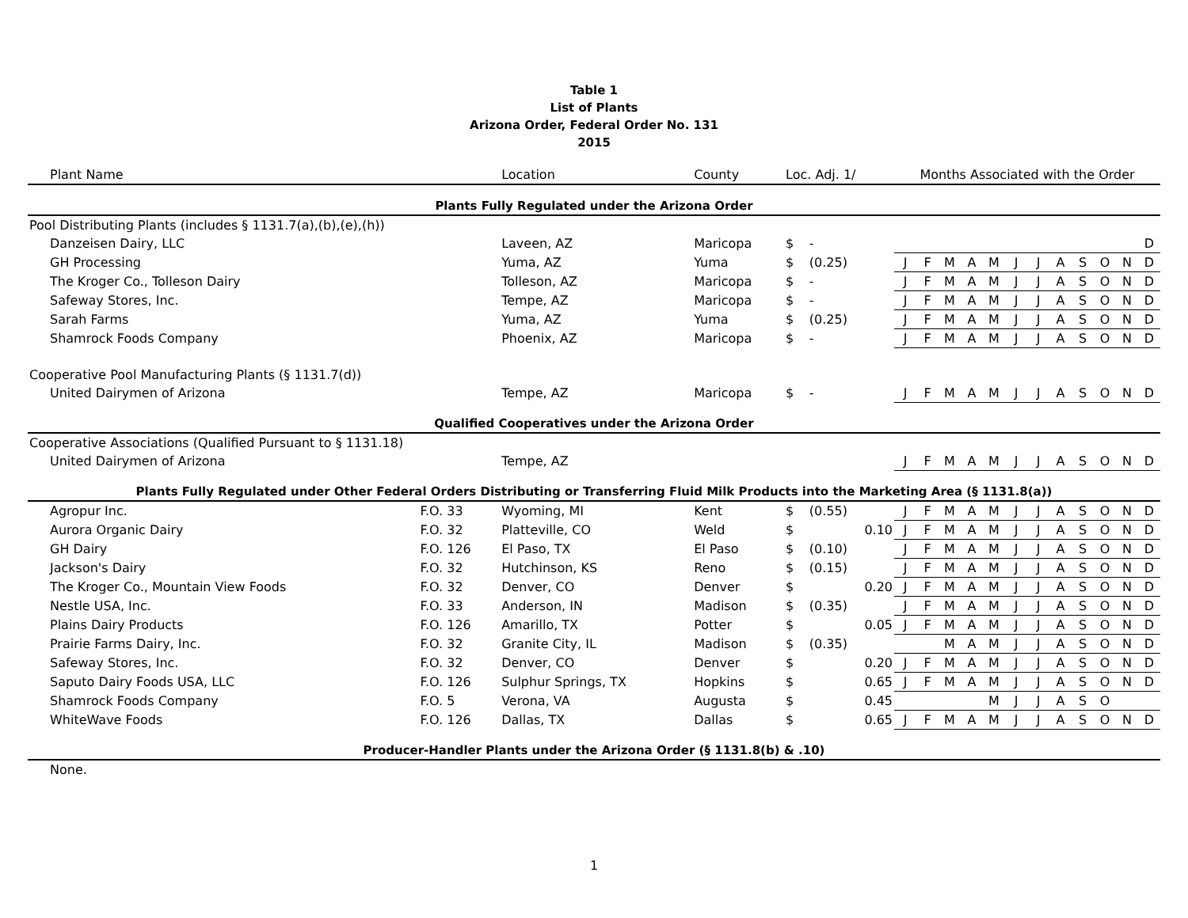Table 1
List of Plants
Arizona Order, Federal Order No. 131
2015
| Plant Name | | Location | County | Loc. Adj. 1/ | | Months Associated with the Order | | | | | | | | | | | |
| --- | --- | --- | --- | --- | --- | --- | --- | --- | --- | --- | --- | --- | --- | --- | --- | --- | --- |
| Plants Fully Regulated under the Arizona Order | | | | | | | | | | | | | | | | | |
| Pool Distributing Plants (includes § 1131.7(a),(b),(e),(h)) | | | | | | | | | | | | | | | | | |
| Danzeisen Dairy, LLC | | Laveen, AZ | Maricopa | $ | - | | | | | | | | | | | | D |
| GH Processing | | Yuma, AZ | Yuma | $ | (0.25) | J | F | M | A | M | J | J | A | S | O | N | D |
| The Kroger Co., Tolleson Dairy | | Tolleson, AZ | Maricopa | $ | - | J | F | M | A | M | J | J | A | S | O | N | D |
| Safeway Stores, Inc. | | Tempe, AZ | Maricopa | $ | - | J | F | M | A | M | J | J | A | S | O | N | D |
| Sarah Farms | | Yuma, AZ | Yuma | $ | (0.25) | J | F | M | A | M | J | J | A | S | O | N | D |
| Shamrock Foods Company | | Phoenix, AZ | Maricopa | $ | - | J | F | M | A | M | J | J | A | S | O | N | D |
| Cooperative Pool Manufacturing Plants (§ 1131.7(d)) | | | | | | | | | | | | | | | | | |
| United Dairymen of Arizona | | Tempe, AZ | Maricopa | $ | - | J | F | M | A | M | J | J | A | S | O | N | D |
| Qualified Cooperatives under the Arizona Order | | | | | | | | | | | | | | | | | |
| Cooperative Associations (Qualified Pursuant to § 1131.18) | | | | | | | | | | | | | | | | | |
| United Dairymen of Arizona | | Tempe, AZ | | | | J | F | M | A | M | J | J | A | S | O | N | D |
| Plants Fully Regulated under Other Federal Orders Distributing or Transferring Fluid Milk Products into the Marketing Area (§ 1131.8(a)) | | | | | | | | | | | | | | | | | |
| Agropur Inc. | F.O. 33 | Wyoming, MI | Kent | $ | (0.55) | J | F | M | A | M | J | J | A | S | O | N | D |
| Aurora Organic Dairy | F.O. 32 | Platteville, CO | Weld | $ | 0.10 | J | F | M | A | M | J | J | A | S | O | N | D |
| GH Dairy | F.O. 126 | El Paso, TX | El Paso | $ | (0.10) | J | F | M | A | M | J | J | A | S | O | N | D |
| Jackson's Dairy | F.O. 32 | Hutchinson, KS | Reno | $ | (0.15) | J | F | M | A | M | J | J | A | S | O | N | D |
| The Kroger Co., Mountain View Foods | F.O. 32 | Denver, CO | Denver | $ | 0.20 | J | F | M | A | M | J | J | A | S | O | N | D |
| Nestle USA, Inc. | F.O. 33 | Anderson, IN | Madison | $ | (0.35) | J | F | M | A | M | J | J | A | S | O | N | D |
| Plains Dairy Products | F.O. 126 | Amarillo, TX | Potter | $ | 0.05 | J | F | M | A | M | J | J | A | S | O | N | D |
| Prairie Farms Dairy, Inc. | F.O. 32 | Granite City, IL | Madison | $ | (0.35) | | | M | A | M | J | J | A | S | O | N | D |
| Safeway Stores, Inc. | F.O. 32 | Denver, CO | Denver | $ | 0.20 | J | F | M | A | M | J | J | A | S | O | N | D |
| Saputo Dairy Foods USA, LLC | F.O. 126 | Sulphur Springs, TX | Hopkins | $ | 0.65 | J | F | M | A | M | J | J | A | S | O | N | D |
| Shamrock Foods Company | F.O. 5 | Verona, VA | Augusta | $ | 0.45 | | | | | M | J | J | A | S | O | | |
| WhiteWave Foods | F.O. 126 | Dallas, TX | Dallas | $ | 0.65 | J | F | M | A | M | J | J | A | S | O | N | D |
| Producer-Handler Plants under the Arizona Order (§ 1131.8(b) & .10) | | | | | | | | | | | | | | | | | |
| None. | | | | | | | | | | | | | | | | | |
1